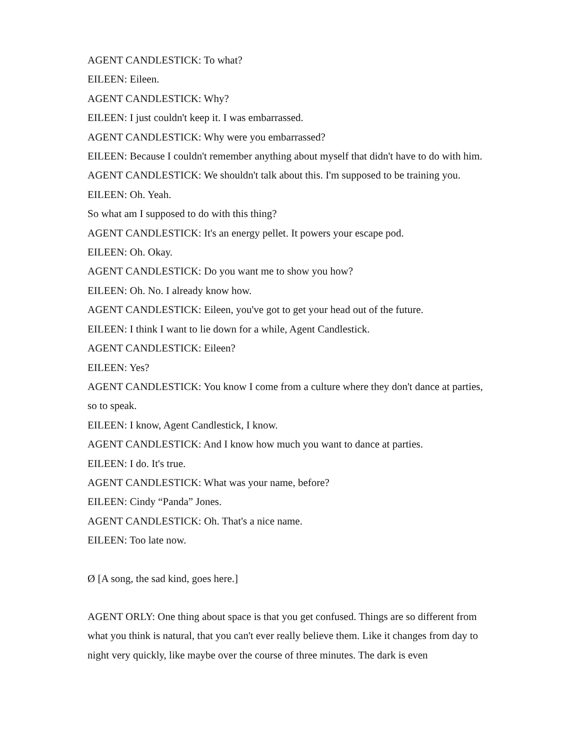AGENT CANDLESTICK: To what?
EILEEN: Eileen.
AGENT CANDLESTICK: Why?
EILEEN: I just couldn't keep it. I was embarrassed.
AGENT CANDLESTICK: Why were you embarrassed?
EILEEN: Because I couldn't remember anything about myself that didn't have to do with him.
AGENT CANDLESTICK: We shouldn't talk about this. I'm supposed to be training you.
EILEEN: Oh. Yeah.
So what am I supposed to do with this thing?
AGENT CANDLESTICK: It's an energy pellet. It powers your escape pod.
EILEEN: Oh. Okay.
AGENT CANDLESTICK: Do you want me to show you how?
EILEEN: Oh. No. I already know how.
AGENT CANDLESTICK: Eileen, you've got to get your head out of the future.
EILEEN: I think I want to lie down for a while, Agent Candlestick.
AGENT CANDLESTICK: Eileen?
EILEEN: Yes?
AGENT CANDLESTICK: You know I come from a culture where they don't dance at parties, so to speak.
EILEEN: I know, Agent Candlestick, I know.
AGENT CANDLESTICK: And I know how much you want to dance at parties.
EILEEN: I do. It's true.
AGENT CANDLESTICK: What was your name, before?
EILEEN: Cindy “Panda” Jones.
AGENT CANDLESTICK: Oh. That's a nice name.
EILEEN: Too late now.
Ø [A song, the sad kind, goes here.]
AGENT ORLY: One thing about space is that you get confused. Things are so different from what you think is natural, that you can't ever really believe them. Like it changes from day to night very quickly, like maybe over the course of three minutes. The dark is even